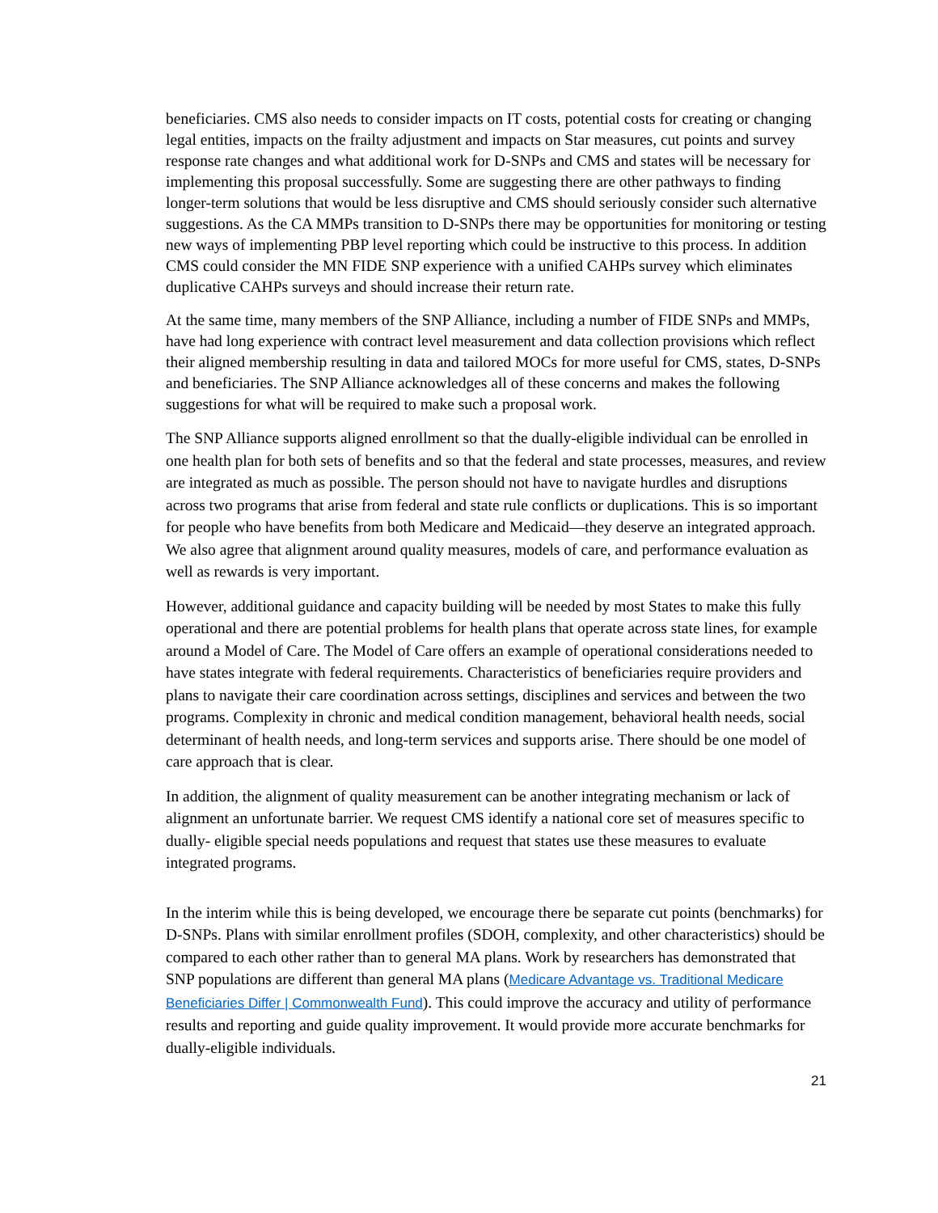beneficiaries. CMS also needs to consider impacts on IT costs, potential costs for creating or changing legal entities, impacts on the frailty adjustment and impacts on Star measures, cut points and survey response rate changes and what additional work for D-SNPs and CMS and states will be necessary for implementing this proposal successfully. Some are suggesting there are other pathways to finding longer-term solutions that would be less disruptive and CMS should seriously consider such alternative suggestions. As the CA MMPs transition to D-SNPs there may be opportunities for monitoring or testing new ways of implementing PBP level reporting which could be instructive to this process. In addition CMS could consider the MN FIDE SNP experience with a unified CAHPs survey which eliminates duplicative CAHPs surveys and should increase their return rate.
At the same time, many members of the SNP Alliance, including a number of FIDE SNPs and MMPs, have had long experience with contract level measurement and data collection provisions which reflect their aligned membership resulting in data and tailored MOCs for more useful for CMS, states, D-SNPs and beneficiaries. The SNP Alliance acknowledges all of these concerns and makes the following suggestions for what will be required to make such a proposal work.
The SNP Alliance supports aligned enrollment so that the dually-eligible individual can be enrolled in one health plan for both sets of benefits and so that the federal and state processes, measures, and review are integrated as much as possible. The person should not have to navigate hurdles and disruptions across two programs that arise from federal and state rule conflicts or duplications. This is so important for people who have benefits from both Medicare and Medicaid—they deserve an integrated approach. We also agree that alignment around quality measures, models of care, and performance evaluation as well as rewards is very important.
However, additional guidance and capacity building will be needed by most States to make this fully operational and there are potential problems for health plans that operate across state lines, for example around a Model of Care. The Model of Care offers an example of operational considerations needed to have states integrate with federal requirements. Characteristics of beneficiaries require providers and plans to navigate their care coordination across settings, disciplines and services and between the two programs. Complexity in chronic and medical condition management, behavioral health needs, social determinant of health needs, and long-term services and supports arise. There should be one model of care approach that is clear.
In addition, the alignment of quality measurement can be another integrating mechanism or lack of alignment an unfortunate barrier. We request CMS identify a national core set of measures specific to dually- eligible special needs populations and request that states use these measures to evaluate integrated programs.
In the interim while this is being developed, we encourage there be separate cut points (benchmarks) for D-SNPs. Plans with similar enrollment profiles (SDOH, complexity, and other characteristics) should be compared to each other rather than to general MA plans. Work by researchers has demonstrated that SNP populations are different than general MA plans (Medicare Advantage vs. Traditional Medicare Beneficiaries Differ | Commonwealth Fund). This could improve the accuracy and utility of performance results and reporting and guide quality improvement. It would provide more accurate benchmarks for dually-eligible individuals.
21